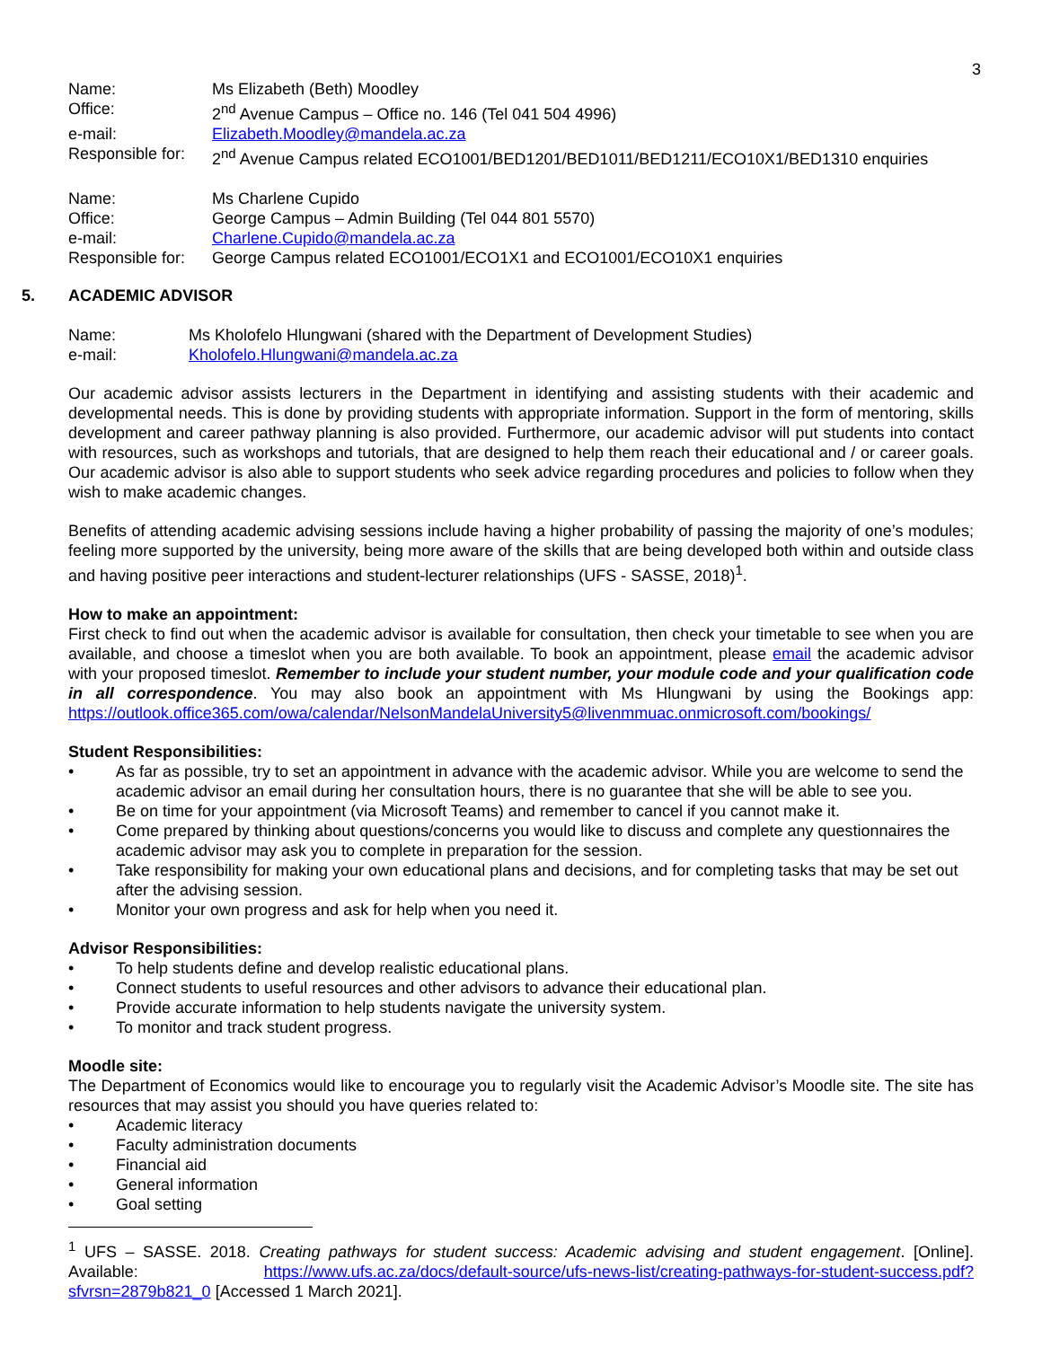3
| Name: | Ms Elizabeth (Beth) Moodley |
| Office: | 2<sup>nd</sup> Avenue Campus – Office no. 146 (Tel 041 504 4996) |
| e-mail: | Elizabeth.Moodley@mandela.ac.za |
| Responsible for: | 2<sup>nd</sup> Avenue Campus related ECO1001/BED1201/BED1011/BED1211/ECO10X1/BED1310 enquiries |
| Name: | Ms Charlene Cupido |
| Office: | George Campus – Admin Building (Tel 044 801 5570) |
| e-mail: | Charlene.Cupido@mandela.ac.za |
| Responsible for: | George Campus related ECO1001/ECO1X1 and ECO1001/ECO10X1 enquiries |
5. ACADEMIC ADVISOR
| Name: | Ms Kholofelo Hlungwani (shared with the Department of Development Studies) |
| e-mail: | Kholofelo.Hlungwani@mandela.ac.za |
Our academic advisor assists lecturers in the Department in identifying and assisting students with their academic and developmental needs. This is done by providing students with appropriate information. Support in the form of mentoring, skills development and career pathway planning is also provided. Furthermore, our academic advisor will put students into contact with resources, such as workshops and tutorials, that are designed to help them reach their educational and / or career goals. Our academic advisor is also able to support students who seek advice regarding procedures and policies to follow when they wish to make academic changes.
Benefits of attending academic advising sessions include having a higher probability of passing the majority of one’s modules; feeling more supported by the university, being more aware of the skills that are being developed both within and outside class and having positive peer interactions and student-lecturer relationships (UFS - SASSE, 2018)<sup>1</sup>.
How to make an appointment:
First check to find out when the academic advisor is available for consultation, then check your timetable to see when you are available, and choose a timeslot when you are both available. To book an appointment, please email the academic advisor with your proposed timeslot. Remember to include your student number, your module code and your qualification code in all correspondence. You may also book an appointment with Ms Hlungwani by using the Bookings app: https://outlook.office365.com/owa/calendar/NelsonMandelaUniversity5@livenmmuac.onmicrosoft.com/bookings/
Student Responsibilities:
• As far as possible, try to set an appointment in advance with the academic advisor. While you are welcome to send the academic advisor an email during her consultation hours, there is no guarantee that she will be able to see you.
• Be on time for your appointment (via Microsoft Teams) and remember to cancel if you cannot make it.
• Come prepared by thinking about questions/concerns you would like to discuss and complete any questionnaires the academic advisor may ask you to complete in preparation for the session.
• Take responsibility for making your own educational plans and decisions, and for completing tasks that may be set out after the advising session.
• Monitor your own progress and ask for help when you need it.
Advisor Responsibilities:
• To help students define and develop realistic educational plans.
• Connect students to useful resources and other advisors to advance their educational plan.
• Provide accurate information to help students navigate the university system.
• To monitor and track student progress.
Moodle site:
The Department of Economics would like to encourage you to regularly visit the Academic Advisor’s Moodle site. The site has resources that may assist you should you have queries related to:
• Academic literacy
• Faculty administration documents
• Financial aid
• General information
• Goal setting
<sup>1</sup> UFS – SASSE. 2018. Creating pathways for student success: Academic advising and student engagement. [Online]. Available: https://www.ufs.ac.za/docs/default-source/ufs-news-list/creating-pathways-for-student-success.pdf?sfvrsn=2879b821_0 [Accessed 1 March 2021].